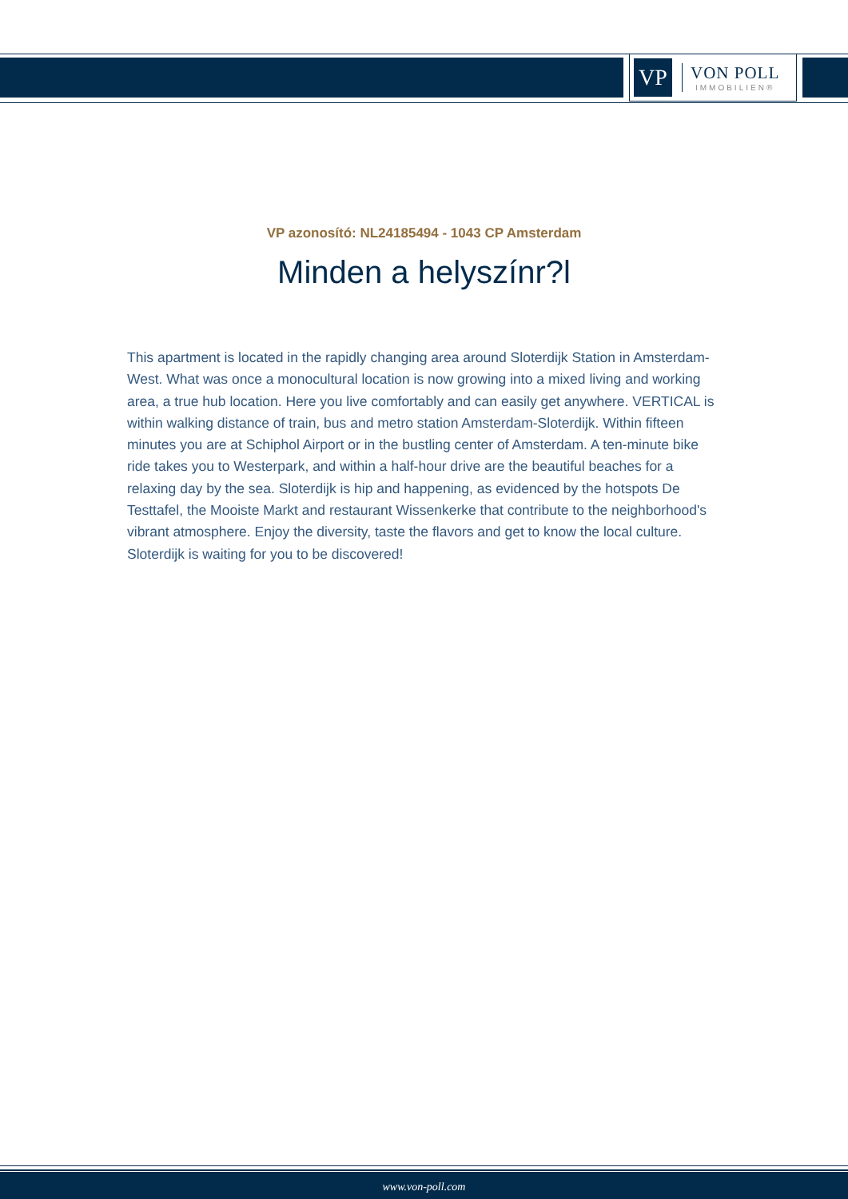VP
VON POLL
IMMOBILIEN®
VP azonosító: NL24185494 - 1043 CP Amsterdam
Minden a helyszínr?l
This apartment is located in the rapidly changing area around Sloterdijk Station in Amsterdam-West. What was once a monocultural location is now growing into a mixed living and working area, a true hub location. Here you live comfortably and can easily get anywhere. VERTICAL is within walking distance of train, bus and metro station Amsterdam-Sloterdijk. Within fifteen minutes you are at Schiphol Airport or in the bustling center of Amsterdam. A ten-minute bike ride takes you to Westerpark, and within a half-hour drive are the beautiful beaches for a relaxing day by the sea. Sloterdijk is hip and happening, as evidenced by the hotspots De Testtafel, the Mooiste Markt and restaurant Wissenkerke that contribute to the neighborhood's vibrant atmosphere. Enjoy the diversity, taste the flavors and get to know the local culture. Sloterdijk is waiting for you to be discovered!
www.von-poll.com